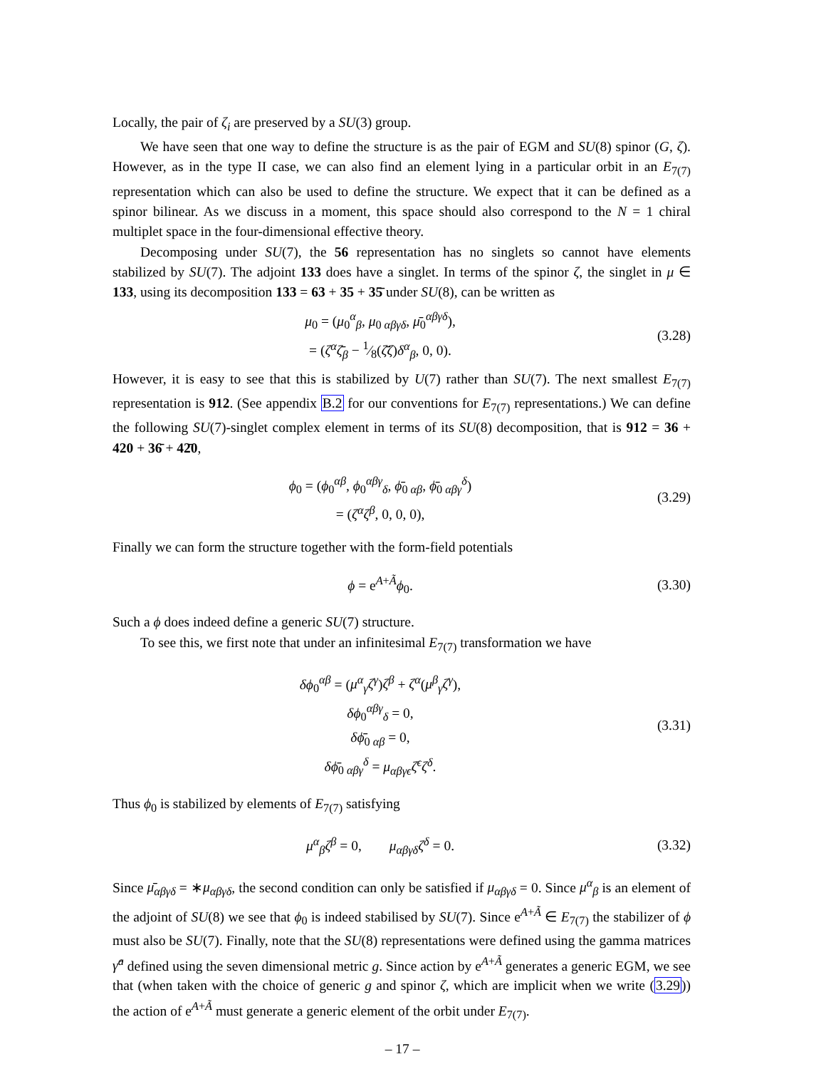Locally, the pair of ζ<sub>i</sub> are preserved by a SU(3) group.
We have seen that one way to define the structure is as the pair of EGM and SU(8) spinor (G, ζ). However, as in the type II case, we can also find an element lying in a particular orbit in an E<sub>7(7)</sub> representation which can also be used to define the structure. We expect that it can be defined as a spinor bilinear. As we discuss in a moment, this space should also correspond to the N = 1 chiral multiplet space in the four-dimensional effective theory.
Decomposing under SU(7), the 56 representation has no singlets so cannot have elements stabilized by SU(7). The adjoint 133 does have a singlet. In terms of the spinor ζ, the singlet in μ ∈ 133, using its decomposition 133 = 63 + 35 + 35̄ under SU(8), can be written as
μ<sub>0</sub> = (μ<sub>0</sub><sup>α</sup><sub>β</sub>, μ<sub>0 αβγδ</sub>, μ̄<sub>0</sub><sup>αβγδ</sup>),
= (ζ<sup>α</sup>ζ̄<sub>β</sub> − 1⁄8(ζ̄ζ)δ<sup>α</sup><sub>β</sub>, 0, 0).
(3.28)
However, it is easy to see that this is stabilized by U(7) rather than SU(7). The next smallest E<sub>7(7)</sub> representation is 912. (See appendix B.2 for our conventions for E<sub>7(7)</sub> representations.) We can define the following SU(7)-singlet complex element in terms of its SU(8) decomposition, that is 912 = 36 + 420 + 36̄ + 42̄0,
ϕ<sub>0</sub> = (ϕ<sub>0</sub><sup>αβ</sup>, ϕ<sub>0</sub><sup>αβγ</sup><sub>δ</sub>, ϕ̄<sub>0 αβ</sub>, ϕ̄<sub>0 αβγ</sub><sup>δ</sup>)
= (ζ<sup>α</sup>ζ<sup>β</sup>, 0, 0, 0),
(3.29)
Finally we can form the structure together with the form-field potentials
ϕ = e<sup>A+Ã</sup>ϕ<sub>0</sub>.
(3.30)
Such a ϕ does indeed define a generic SU(7) structure.
To see this, we first note that under an infinitesimal E<sub>7(7)</sub> transformation we have
δϕ<sub>0</sub><sup>αβ</sup> = (μ<sup>α</sup><sub>γ</sub>ζ<sup>γ</sup>)ζ<sup>β</sup> + ζ<sup>α</sup>(μ<sup>β</sup><sub>γ</sub>ζ<sup>γ</sup>),
δϕ<sub>0</sub><sup>αβγ</sup><sub>δ</sub> = 0,
δϕ̄<sub>0 αβ</sub> = 0,
δϕ̄<sub>0 αβγ</sub><sup>δ</sup> = μ<sub>αβγϵ</sub>ζ<sup>ϵ</sup>ζ<sup>δ</sup>.
(3.31)
Thus ϕ<sub>0</sub> is stabilized by elements of E<sub>7(7)</sub> satisfying
μ<sup>α</sup><sub>β</sub>ζ<sup>β</sup> = 0, μ<sub>αβγδ</sub>ζ<sup>δ</sup> = 0.
(3.32)
Since μ̄<sub>αβγδ</sub> = ∗μ<sub>αβγδ</sub>, the second condition can only be satisfied if μ<sub>αβγδ</sub> = 0. Since μ<sup>α</sup><sub>β</sub> is an element of the adjoint of SU(8) we see that ϕ<sub>0</sub> is indeed stabilised by SU(7). Since e<sup>A+Ã</sup> ∈ E<sub>7(7)</sub> the stabilizer of ϕ must also be SU(7). Finally, note that the SU(8) representations were defined using the gamma matrices γ̂<sup>a</sup> defined using the seven dimensional metric g. Since action by e<sup>A+Ã</sup> generates a generic EGM, we see that (when taken with the choice of generic g and spinor ζ, which are implicit when we write (3.29)) the action of e<sup>A+Ã</sup> must generate a generic element of the orbit under E<sub>7(7)</sub>.
– 17 –